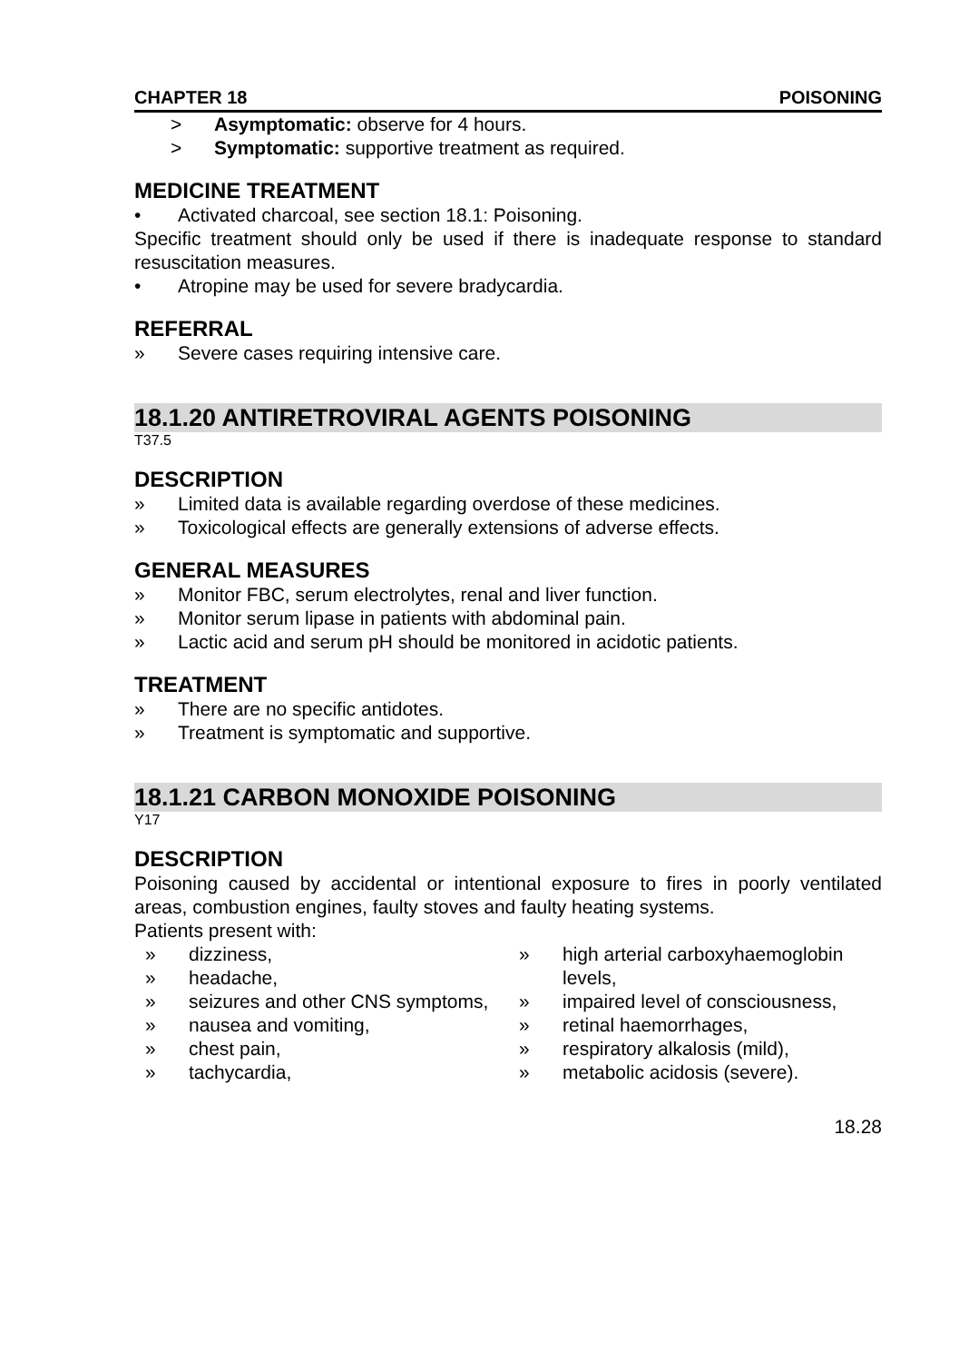CHAPTER 18 POISONING
> Asymptomatic: observe for 4 hours.
> Symptomatic: supportive treatment as required.
MEDICINE TREATMENT
• Activated charcoal, see section 18.1: Poisoning.
Specific treatment should only be used if there is inadequate response to standard resuscitation measures.
• Atropine may be used for severe bradycardia.
REFERRAL
» Severe cases requiring intensive care.
18.1.20 ANTIRETROVIRAL AGENTS POISONING
T37.5
DESCRIPTION
» Limited data is available regarding overdose of these medicines.
» Toxicological effects are generally extensions of adverse effects.
GENERAL MEASURES
» Monitor FBC, serum electrolytes, renal and liver function.
» Monitor serum lipase in patients with abdominal pain.
» Lactic acid and serum pH should be monitored in acidotic patients.
TREATMENT
» There are no specific antidotes.
» Treatment is symptomatic and supportive.
18.1.21 CARBON MONOXIDE POISONING
Y17
DESCRIPTION
Poisoning caused by accidental or intentional exposure to fires in poorly ventilated areas, combustion engines, faulty stoves and faulty heating systems.
Patients present with:
» dizziness,
» headache,
» seizures and other CNS symptoms,
» nausea and vomiting,
» chest pain,
» tachycardia,
» high arterial carboxyhaemoglobin levels,
» impaired level of consciousness,
» retinal haemorrhages,
» respiratory alkalosis (mild),
» metabolic acidosis (severe).
18.28